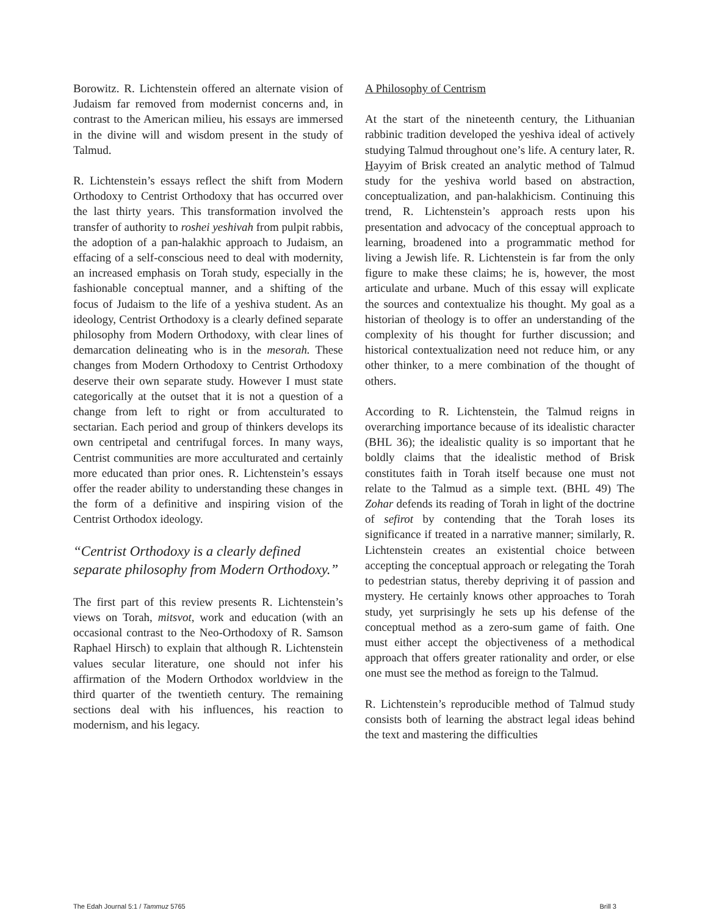Borowitz. R. Lichtenstein offered an alternate vision of Judaism far removed from modernist concerns and, in contrast to the American milieu, his essays are immersed in the divine will and wisdom present in the study of Talmud.
R. Lichtenstein’s essays reflect the shift from Modern Orthodoxy to Centrist Orthodoxy that has occurred over the last thirty years. This transformation involved the transfer of authority to roshei yeshivah from pulpit rabbis, the adoption of a pan-halakhic approach to Judaism, an effacing of a self-conscious need to deal with modernity, an increased emphasis on Torah study, especially in the fashionable conceptual manner, and a shifting of the focus of Judaism to the life of a yeshiva student. As an ideology, Centrist Orthodoxy is a clearly defined separate philosophy from Modern Orthodoxy, with clear lines of demarcation delineating who is in the mesorah. These changes from Modern Orthodoxy to Centrist Orthodoxy deserve their own separate study. However I must state categorically at the outset that it is not a question of a change from left to right or from acculturated to sectarian. Each period and group of thinkers develops its own centripetal and centrifugal forces. In many ways, Centrist communities are more acculturated and certainly more educated than prior ones. R. Lichtenstein’s essays offer the reader ability to understanding these changes in the form of a definitive and inspiring vision of the Centrist Orthodox ideology.
“Centrist Orthodoxy is a clearly defined separate philosophy from Modern Orthodoxy.”
The first part of this review presents R. Lichtenstein’s views on Torah, mitsvot, work and education (with an occasional contrast to the Neo-Orthodoxy of R. Samson Raphael Hirsch) to explain that although R. Lichtenstein values secular literature, one should not infer his affirmation of the Modern Orthodox worldview in the third quarter of the twentieth century. The remaining sections deal with his influences, his reaction to modernism, and his legacy.
A Philosophy of Centrism
At the start of the nineteenth century, the Lithuanian rabbinic tradition developed the yeshiva ideal of actively studying Talmud throughout one’s life. A century later, R. Hayyim of Brisk created an analytic method of Talmud study for the yeshiva world based on abstraction, conceptualization, and pan-halakhicism. Continuing this trend, R. Lichtenstein’s approach rests upon his presentation and advocacy of the conceptual approach to learning, broadened into a programmatic method for living a Jewish life. R. Lichtenstein is far from the only figure to make these claims; he is, however, the most articulate and urbane. Much of this essay will explicate the sources and contextualize his thought. My goal as a historian of theology is to offer an understanding of the complexity of his thought for further discussion; and historical contextualization need not reduce him, or any other thinker, to a mere combination of the thought of others.
According to R. Lichtenstein, the Talmud reigns in overarching importance because of its idealistic character (BHL 36); the idealistic quality is so important that he boldly claims that the idealistic method of Brisk constitutes faith in Torah itself because one must not relate to the Talmud as a simple text. (BHL 49) The Zohar defends its reading of Torah in light of the doctrine of sefirot by contending that the Torah loses its significance if treated in a narrative manner; similarly, R. Lichtenstein creates an existential choice between accepting the conceptual approach or relegating the Torah to pedestrian status, thereby depriving it of passion and mystery. He certainly knows other approaches to Torah study, yet surprisingly he sets up his defense of the conceptual method as a zero-sum game of faith. One must either accept the objectiveness of a methodical approach that offers greater rationality and order, or else one must see the method as foreign to the Talmud.
R. Lichtenstein’s reproducible method of Talmud study consists both of learning the abstract legal ideas behind the text and mastering the difficulties
The Edah Journal 5:1 / Tammuz 5765 Brill 3